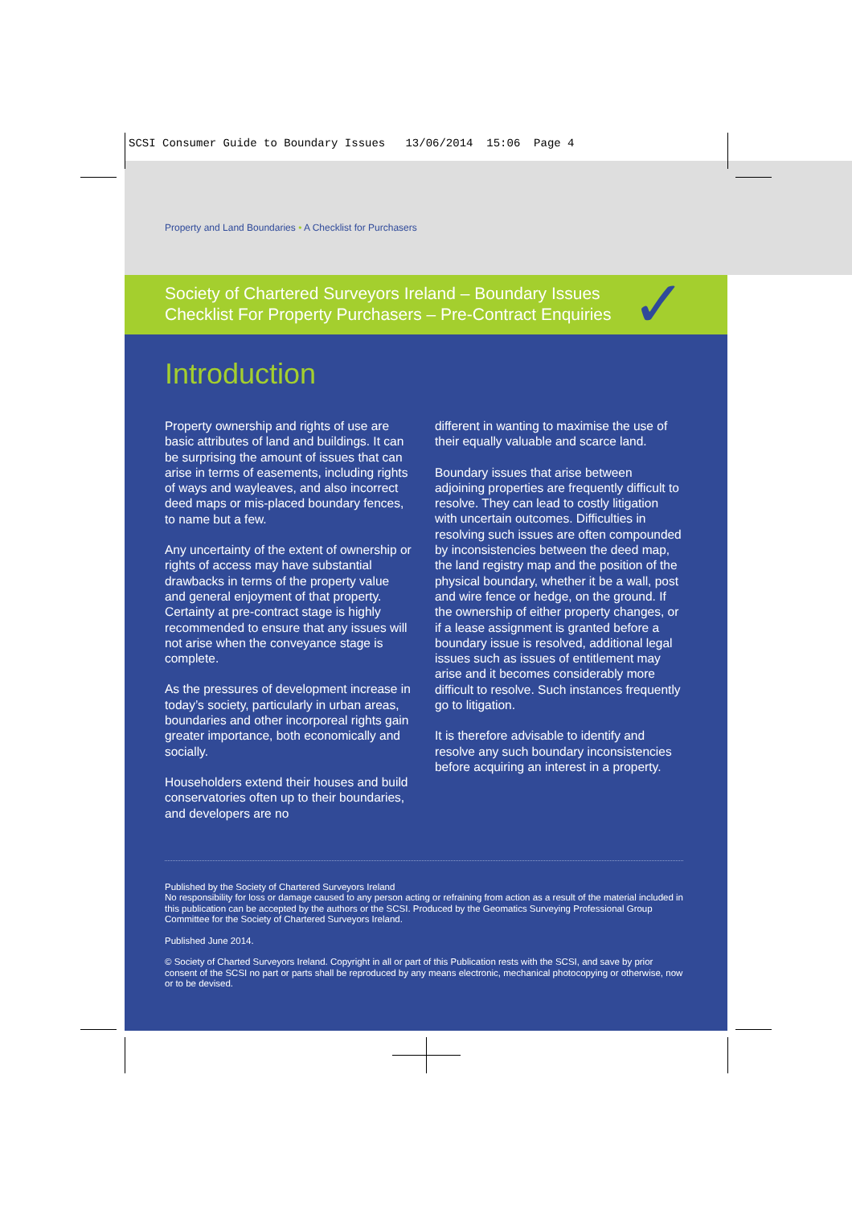SCSI Consumer Guide to Boundary Issues 13/06/2014 15:06 Page 4
Property and Land Boundaries • A Checklist for Purchasers
Society of Chartered Surveyors Ireland – Boundary Issues
Checklist For Property Purchasers – Pre-Contract Enquiries
✓
Introduction
Property ownership and rights of use are basic attributes of land and buildings. It can be surprising the amount of issues that can arise in terms of easements, including rights of ways and wayleaves, and also incorrect deed maps or mis-placed boundary fences, to name but a few.
Any uncertainty of the extent of ownership or rights of access may have substantial drawbacks in terms of the property value and general enjoyment of that property. Certainty at pre-contract stage is highly recommended to ensure that any issues will not arise when the conveyance stage is complete.
As the pressures of development increase in today’s society, particularly in urban areas, boundaries and other incorporeal rights gain greater importance, both economically and socially.
Householders extend their houses and build conservatories often up to their boundaries, and developers are no
different in wanting to maximise the use of their equally valuable and scarce land.
Boundary issues that arise between adjoining properties are frequently difficult to resolve. They can lead to costly litigation with uncertain outcomes. Difficulties in resolving such issues are often compounded by inconsistencies between the deed map, the land registry map and the position of the physical boundary, whether it be a wall, post and wire fence or hedge, on the ground. If the ownership of either property changes, or if a lease assignment is granted before a boundary issue is resolved, additional legal issues such as issues of entitlement may arise and it becomes considerably more difficult to resolve. Such instances frequently go to litigation.
It is therefore advisable to identify and resolve any such boundary inconsistencies before acquiring an interest in a property.
Published by the Society of Chartered Surveyors Ireland
No responsibility for loss or damage caused to any person acting or refraining from action as a result of the material included in this publication can be accepted by the authors or the SCSI. Produced by the Geomatics Surveying Professional Group Committee for the Society of Chartered Surveyors Ireland.
Published June 2014.
© Society of Charted Surveyors Ireland. Copyright in all or part of this Publication rests with the SCSI, and save by prior consent of the SCSI no part or parts shall be reproduced by any means electronic, mechanical photocopying or otherwise, now or to be devised.